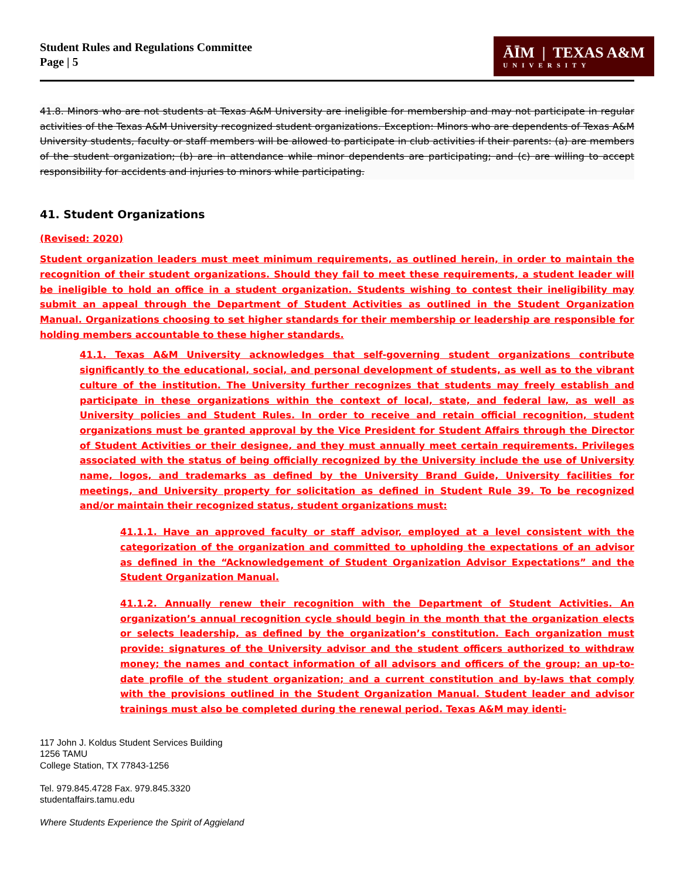Student Rules and Regulations Committee
Page | 5
ĀĪM | TEXAS A&M
UNIVERSITY
41.8. Minors who are not students at Texas A&M University are ineligible for membership and may not participate in regular activities of the Texas A&M University recognized student organizations. Exception: Minors who are dependents of Texas A&M University students, faculty or staff members will be allowed to participate in club activities if their parents: (a) are members of the student organization; (b) are in attendance while minor dependents are participating; and (c) are willing to accept responsibility for accidents and injuries to minors while participating.
41. Student Organizations
(Revised: 2020)
Student organization leaders must meet minimum requirements, as outlined herein, in order to maintain the recognition of their student organizations. Should they fail to meet these requirements, a student leader will be ineligible to hold an office in a student organization. Students wishing to contest their ineligibility may submit an appeal through the Department of Student Activities as outlined in the Student Organization Manual. Organizations choosing to set higher standards for their membership or leadership are responsible for holding members accountable to these higher standards.
41.1. Texas A&M University acknowledges that self-governing student organizations contribute significantly to the educational, social, and personal development of students, as well as to the vibrant culture of the institution. The University further recognizes that students may freely establish and participate in these organizations within the context of local, state, and federal law, as well as University policies and Student Rules. In order to receive and retain official recognition, student organizations must be granted approval by the Vice President for Student Affairs through the Director of Student Activities or their designee, and they must annually meet certain requirements. Privileges associated with the status of being officially recognized by the University include the use of University name, logos, and trademarks as defined by the University Brand Guide, University facilities for meetings, and University property for solicitation as defined in Student Rule 39. To be recognized and/or maintain their recognized status, student organizations must:
41.1.1. Have an approved faculty or staff advisor, employed at a level consistent with the categorization of the organization and committed to upholding the expectations of an advisor as defined in the “Acknowledgement of Student Organization Advisor Expectations” and the Student Organization Manual.
41.1.2. Annually renew their recognition with the Department of Student Activities. An organization’s annual recognition cycle should begin in the month that the organization elects or selects leadership, as defined by the organization’s constitution. Each organization must provide: signatures of the University advisor and the student officers authorized to withdraw money; the names and contact information of all advisors and officers of the group; an up-to-date profile of the student organization; and a current constitution and by-laws that comply with the provisions outlined in the Student Organization Manual. Student leader and advisor trainings must also be completed during the renewal period. Texas A&M may identi-
117 John J. Koldus Student Services Building
1256 TAMU
College Station, TX 77843-1256
Tel. 979.845.4728 Fax. 979.845.3320
studentaffairs.tamu.edu
Where Students Experience the Spirit of Aggieland